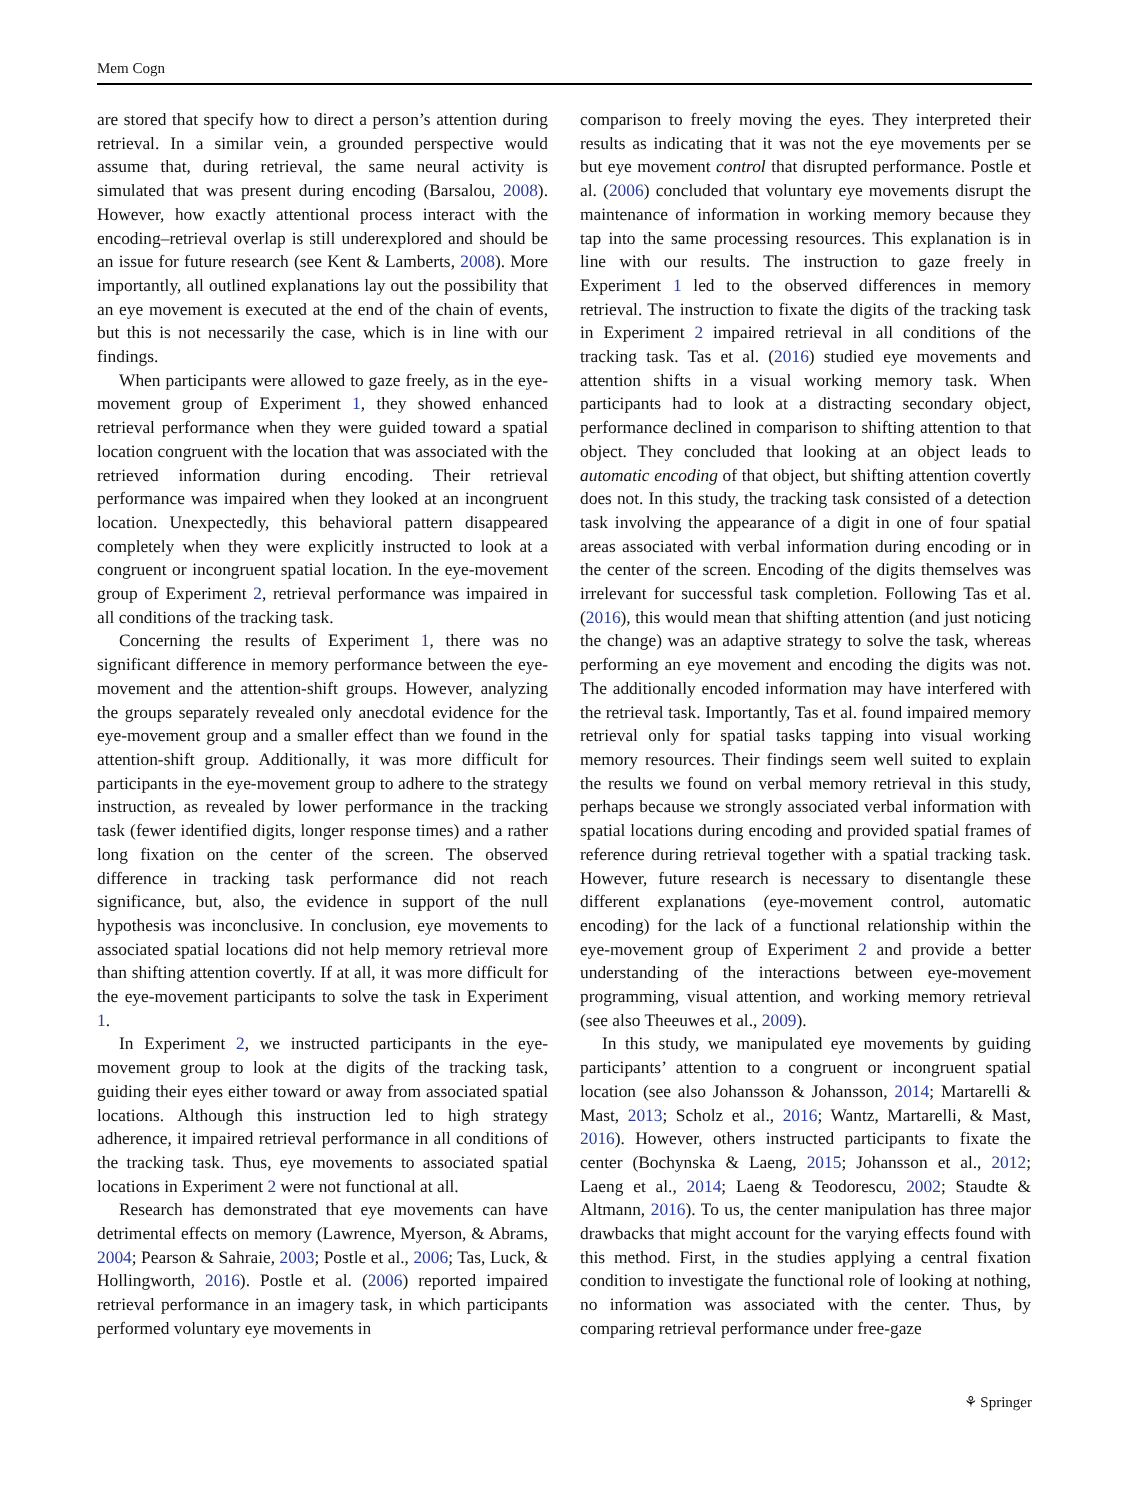Mem Cogn
are stored that specify how to direct a person’s attention during retrieval. In a similar vein, a grounded perspective would assume that, during retrieval, the same neural activity is simulated that was present during encoding (Barsalou, 2008). However, how exactly attentional process interact with the encoding–retrieval overlap is still underexplored and should be an issue for future research (see Kent & Lamberts, 2008). More importantly, all outlined explanations lay out the possibility that an eye movement is executed at the end of the chain of events, but this is not necessarily the case, which is in line with our findings.
When participants were allowed to gaze freely, as in the eye-movement group of Experiment 1, they showed enhanced retrieval performance when they were guided toward a spatial location congruent with the location that was associated with the retrieved information during encoding. Their retrieval performance was impaired when they looked at an incongruent location. Unexpectedly, this behavioral pattern disappeared completely when they were explicitly instructed to look at a congruent or incongruent spatial location. In the eye-movement group of Experiment 2, retrieval performance was impaired in all conditions of the tracking task.
Concerning the results of Experiment 1, there was no significant difference in memory performance between the eye-movement and the attention-shift groups. However, analyzing the groups separately revealed only anecdotal evidence for the eye-movement group and a smaller effect than we found in the attention-shift group. Additionally, it was more difficult for participants in the eye-movement group to adhere to the strategy instruction, as revealed by lower performance in the tracking task (fewer identified digits, longer response times) and a rather long fixation on the center of the screen. The observed difference in tracking task performance did not reach significance, but, also, the evidence in support of the null hypothesis was inconclusive. In conclusion, eye movements to associated spatial locations did not help memory retrieval more than shifting attention covertly. If at all, it was more difficult for the eye-movement participants to solve the task in Experiment 1.
In Experiment 2, we instructed participants in the eye-movement group to look at the digits of the tracking task, guiding their eyes either toward or away from associated spatial locations. Although this instruction led to high strategy adherence, it impaired retrieval performance in all conditions of the tracking task. Thus, eye movements to associated spatial locations in Experiment 2 were not functional at all.
Research has demonstrated that eye movements can have detrimental effects on memory (Lawrence, Myerson, & Abrams, 2004; Pearson & Sahraie, 2003; Postle et al., 2006; Tas, Luck, & Hollingworth, 2016). Postle et al. (2006) reported impaired retrieval performance in an imagery task, in which participants performed voluntary eye movements in
comparison to freely moving the eyes. They interpreted their results as indicating that it was not the eye movements per se but eye movement control that disrupted performance. Postle et al. (2006) concluded that voluntary eye movements disrupt the maintenance of information in working memory because they tap into the same processing resources. This explanation is in line with our results. The instruction to gaze freely in Experiment 1 led to the observed differences in memory retrieval. The instruction to fixate the digits of the tracking task in Experiment 2 impaired retrieval in all conditions of the tracking task. Tas et al. (2016) studied eye movements and attention shifts in a visual working memory task. When participants had to look at a distracting secondary object, performance declined in comparison to shifting attention to that object. They concluded that looking at an object leads to automatic encoding of that object, but shifting attention covertly does not. In this study, the tracking task consisted of a detection task involving the appearance of a digit in one of four spatial areas associated with verbal information during encoding or in the center of the screen. Encoding of the digits themselves was irrelevant for successful task completion. Following Tas et al. (2016), this would mean that shifting attention (and just noticing the change) was an adaptive strategy to solve the task, whereas performing an eye movement and encoding the digits was not. The additionally encoded information may have interfered with the retrieval task. Importantly, Tas et al. found impaired memory retrieval only for spatial tasks tapping into visual working memory resources. Their findings seem well suited to explain the results we found on verbal memory retrieval in this study, perhaps because we strongly associated verbal information with spatial locations during encoding and provided spatial frames of reference during retrieval together with a spatial tracking task. However, future research is necessary to disentangle these different explanations (eye-movement control, automatic encoding) for the lack of a functional relationship within the eye-movement group of Experiment 2 and provide a better understanding of the interactions between eye-movement programming, visual attention, and working memory retrieval (see also Theeuwes et al., 2009).
In this study, we manipulated eye movements by guiding participants’ attention to a congruent or incongruent spatial location (see also Johansson & Johansson, 2014; Martarelli & Mast, 2013; Scholz et al., 2016; Wantz, Martarelli, & Mast, 2016). However, others instructed participants to fixate the center (Bochynska & Laeng, 2015; Johansson et al., 2012; Laeng et al., 2014; Laeng & Teodorescu, 2002; Staudte & Altmann, 2016). To us, the center manipulation has three major drawbacks that might account for the varying effects found with this method. First, in the studies applying a central fixation condition to investigate the functional role of looking at nothing, no information was associated with the center. Thus, by comparing retrieval performance under free-gaze
⚘ Springer